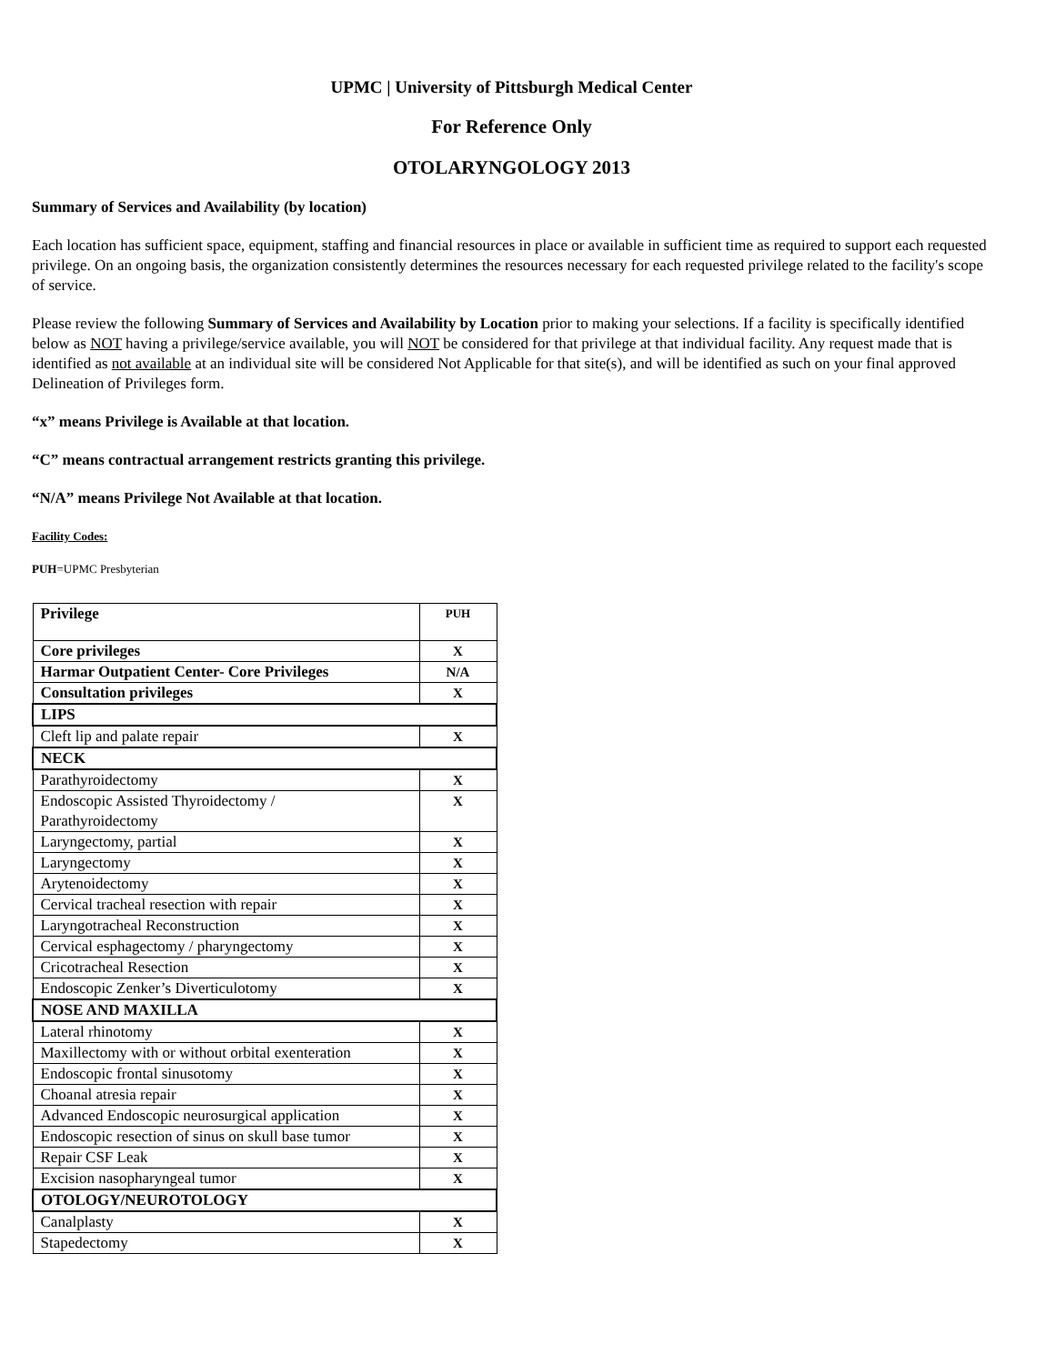UPMC | University of Pittsburgh Medical Center
For Reference Only
OTOLARYNGOLOGY 2013
Summary of Services and Availability (by location)
Each location has sufficient space, equipment, staffing and financial resources in place or available in sufficient time as required to support each requested privilege. On an ongoing basis, the organization consistently determines the resources necessary for each requested privilege related to the facility's scope of service.
Please review the following Summary of Services and Availability by Location prior to making your selections. If a facility is specifically identified below as NOT having a privilege/service available, you will NOT be considered for that privilege at that individual facility. Any request made that is identified as not available at an individual site will be considered Not Applicable for that site(s), and will be identified as such on your final approved Delineation of Privileges form.
“x” means Privilege is Available at that location.
“C” means contractual arrangement restricts granting this privilege.
“N/A” means Privilege Not Available at that location.
Facility Codes:
PUH=UPMC Presbyterian
| Privilege | PUH |
| Core privileges | X |
| Harmar Outpatient Center- Core Privileges | N/A |
| Consultation privileges | X |
| LIPS | |
| Cleft lip and palate repair | X |
| NECK | |
| Parathyroidectomy | X |
| Endoscopic Assisted Thyroidectomy / Parathyroidectomy | X |
| Laryngectomy, partial | X |
| Laryngectomy | X |
| Arytenoidectomy | X |
| Cervical tracheal resection with repair | X |
| Laryngotracheal Reconstruction | X |
| Cervical esphagectomy / pharyngectomy | X |
| Cricotracheal Resection | X |
| Endoscopic Zenker’s Diverticulotomy | X |
| NOSE AND MAXILLA | |
| Lateral rhinotomy | X |
| Maxillectomy with or without orbital exenteration | X |
| Endoscopic frontal sinusotomy | X |
| Choanal atresia repair | X |
| Advanced Endoscopic neurosurgical application | X |
| Endoscopic resection of sinus on skull base tumor | X |
| Repair CSF Leak | X |
| Excision nasopharyngeal tumor | X |
| OTOLOGY/NEUROTOLOGY | |
| Canalplasty | X |
| Stapedectomy | X |